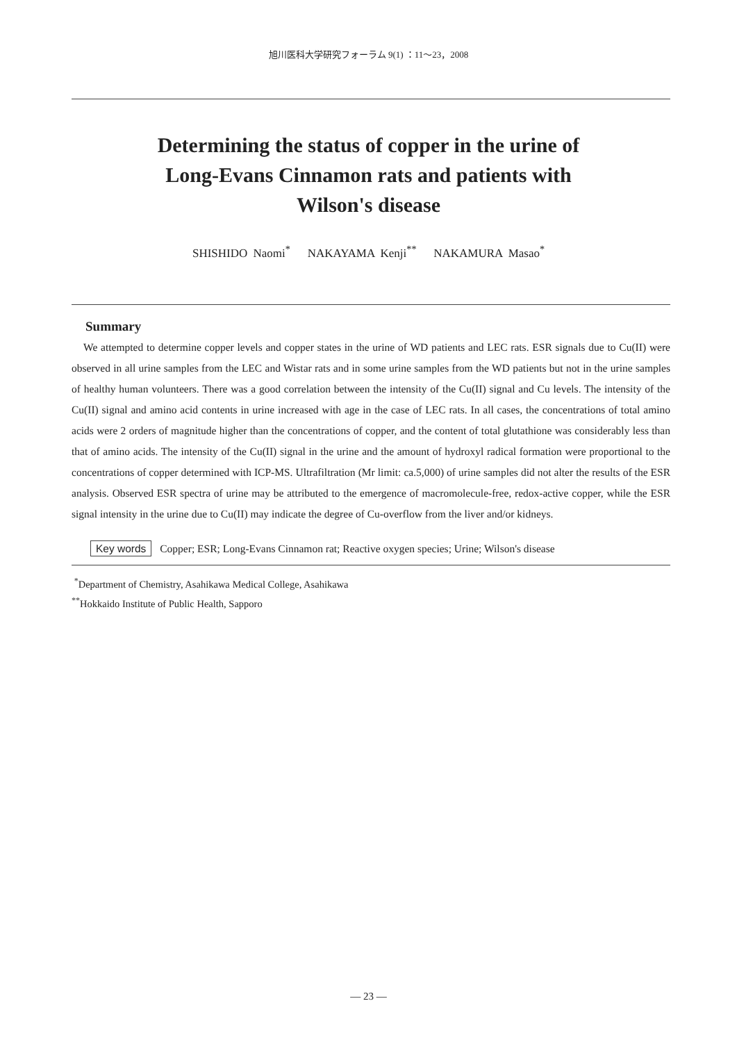旭川医科大学研究フォーラム 9(1) ：11～23，2008
Determining the status of copper in the urine of
Long-Evans Cinnamon rats and patients with
Wilson's disease
SHISHIDO Naomi<sup>*</sup> NAKAYAMA Kenji<sup>**</sup> NAKAMURA Masao<sup>*</sup>
Summary
We attempted to determine copper levels and copper states in the urine of WD patients and LEC rats. ESR signals due to Cu(II) were observed in all urine samples from the LEC and Wistar rats and in some urine samples from the WD patients but not in the urine samples of healthy human volunteers. There was a good correlation between the intensity of the Cu(II) signal and Cu levels. The intensity of the Cu(II) signal and amino acid contents in urine increased with age in the case of LEC rats. In all cases, the concentrations of total amino acids were 2 orders of magnitude higher than the concentrations of copper, and the content of total glutathione was considerably less than that of amino acids. The intensity of the Cu(II) signal in the urine and the amount of hydroxyl radical formation were proportional to the concentrations of copper determined with ICP-MS. Ultrafiltration (Mr limit: ca.5,000) of urine samples did not alter the results of the ESR analysis. Observed ESR spectra of urine may be attributed to the emergence of macromolecule-free, redox-active copper, while the ESR signal intensity in the urine due to Cu(II) may indicate the degree of Cu-overflow from the liver and/or kidneys.
Key words Copper; ESR; Long-Evans Cinnamon rat; Reactive oxygen species; Urine; Wilson's disease
<sup>*</sup> Department of Chemistry, Asahikawa Medical College, Asahikawa
<sup>**</sup> Hokkaido Institute of Public Health, Sapporo
— 23 —